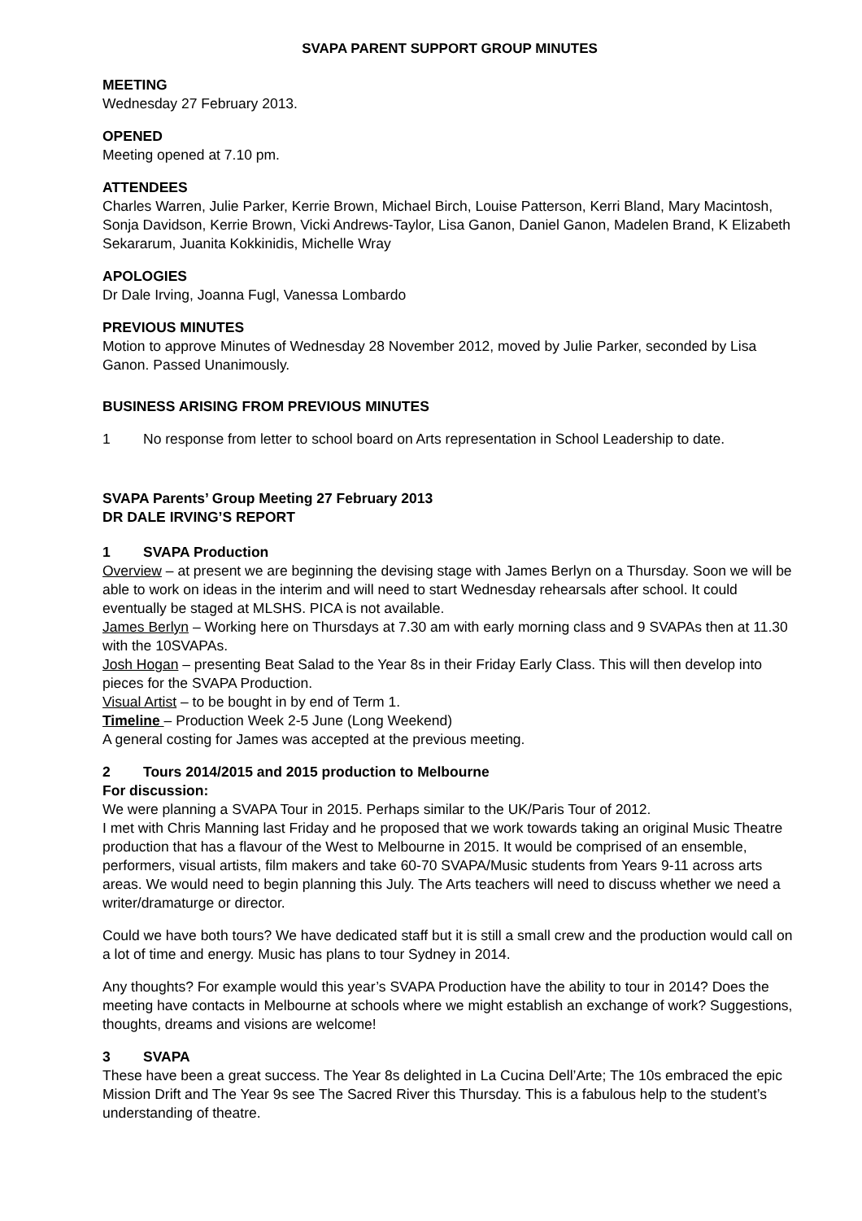SVAPA PARENT SUPPORT GROUP MINUTES
MEETING
Wednesday 27 February 2013.
OPENED
Meeting opened at 7.10 pm.
ATTENDEES
Charles Warren, Julie Parker, Kerrie Brown, Michael Birch, Louise Patterson, Kerri Bland, Mary Macintosh, Sonja Davidson, Kerrie Brown, Vicki Andrews-Taylor, Lisa Ganon, Daniel Ganon, Madelen Brand, K Elizabeth Sekararum, Juanita Kokkinidis, Michelle Wray
APOLOGIES
Dr Dale Irving, Joanna Fugl, Vanessa Lombardo
PREVIOUS MINUTES
Motion to approve Minutes of Wednesday 28 November 2012, moved by Julie Parker, seconded by Lisa Ganon. Passed Unanimously.
BUSINESS ARISING FROM PREVIOUS MINUTES
1 No response from letter to school board on Arts representation in School Leadership to date.
SVAPA Parents’ Group Meeting 27 February 2013
DR DALE IRVING’S REPORT
1 SVAPA Production
Overview – at present we are beginning the devising stage with James Berlyn on a Thursday. Soon we will be able to work on ideas in the interim and will need to start Wednesday rehearsals after school. It could eventually be staged at MLSHS. PICA is not available.
James Berlyn – Working here on Thursdays at 7.30 am with early morning class and 9 SVAPAs then at 11.30 with the 10SVAPAs.
Josh Hogan – presenting Beat Salad to the Year 8s in their Friday Early Class. This will then develop into pieces for the SVAPA Production.
Visual Artist – to be bought in by end of Term 1.
Timeline – Production Week 2-5 June (Long Weekend)
A general costing for James was accepted at the previous meeting.
2 Tours 2014/2015 and 2015 production to Melbourne
For discussion:
We were planning a SVAPA Tour in 2015. Perhaps similar to the UK/Paris Tour of 2012.
I met with Chris Manning last Friday and he proposed that we work towards taking an original Music Theatre production that has a flavour of the West to Melbourne in 2015. It would be comprised of an ensemble, performers, visual artists, film makers and take 60-70 SVAPA/Music students from Years 9-11 across arts areas. We would need to begin planning this July. The Arts teachers will need to discuss whether we need a writer/dramaturge or director.
Could we have both tours? We have dedicated staff but it is still a small crew and the production would call on a lot of time and energy. Music has plans to tour Sydney in 2014.
Any thoughts? For example would this year’s SVAPA Production have the ability to tour in 2014? Does the meeting have contacts in Melbourne at schools where we might establish an exchange of work? Suggestions, thoughts, dreams and visions are welcome!
3 SVAPA
These have been a great success. The Year 8s delighted in La Cucina Dell’Arte; The 10s embraced the epic Mission Drift and The Year 9s see The Sacred River this Thursday. This is a fabulous help to the student’s understanding of theatre.